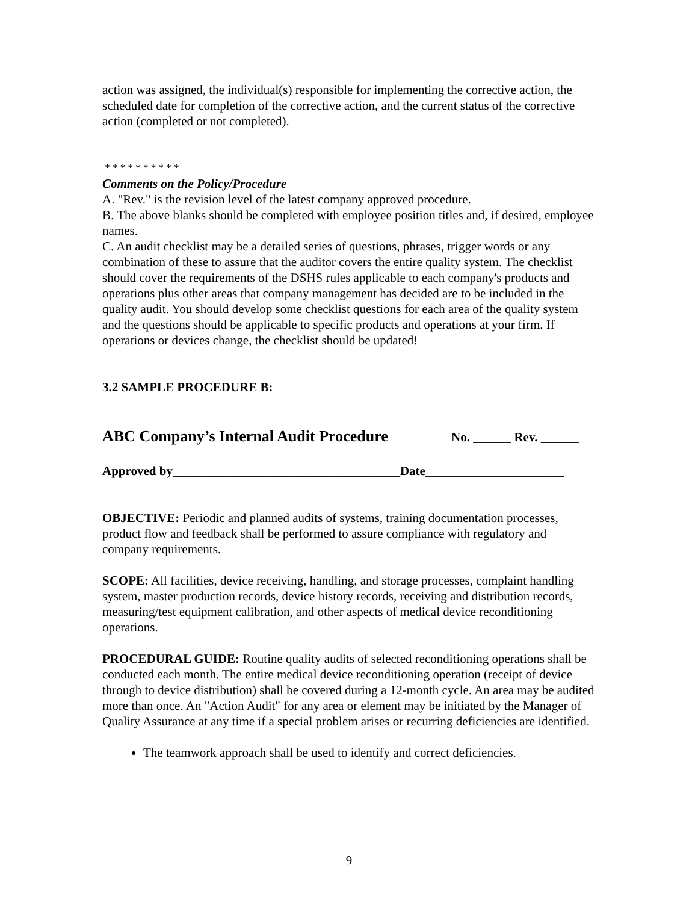action was assigned, the individual(s) responsible for implementing the corrective action, the scheduled date for completion of the corrective action, and the current status of the corrective action (completed or not completed).
* * * * * * * * * *
Comments on the Policy/Procedure
A. "Rev." is the revision level of the latest company approved procedure.
B. The above blanks should be completed with employee position titles and, if desired, employee names.
C. An audit checklist may be a detailed series of questions, phrases, trigger words or any combination of these to assure that the auditor covers the entire quality system. The checklist should cover the requirements of the DSHS rules applicable to each company's products and operations plus other areas that company management has decided are to be included in the quality audit. You should develop some checklist questions for each area of the quality system and the questions should be applicable to specific products and operations at your firm. If operations or devices change, the checklist should be updated!
3.2 SAMPLE PROCEDURE B:
ABC Company’s Internal Audit Procedure No. ______ Rev. ______
Approved by____________________________________Date______________________
OBJECTIVE: Periodic and planned audits of systems, training documentation processes, product flow and feedback shall be performed to assure compliance with regulatory and company requirements.
SCOPE: All facilities, device receiving, handling, and storage processes, complaint handling system, master production records, device history records, receiving and distribution records, measuring/test equipment calibration, and other aspects of medical device reconditioning operations.
PROCEDURAL GUIDE: Routine quality audits of selected reconditioning operations shall be conducted each month. The entire medical device reconditioning operation (receipt of device through to device distribution) shall be covered during a 12-month cycle. An area may be audited more than once. An "Action Audit" for any area or element may be initiated by the Manager of Quality Assurance at any time if a special problem arises or recurring deficiencies are identified.
The teamwork approach shall be used to identify and correct deficiencies.
9